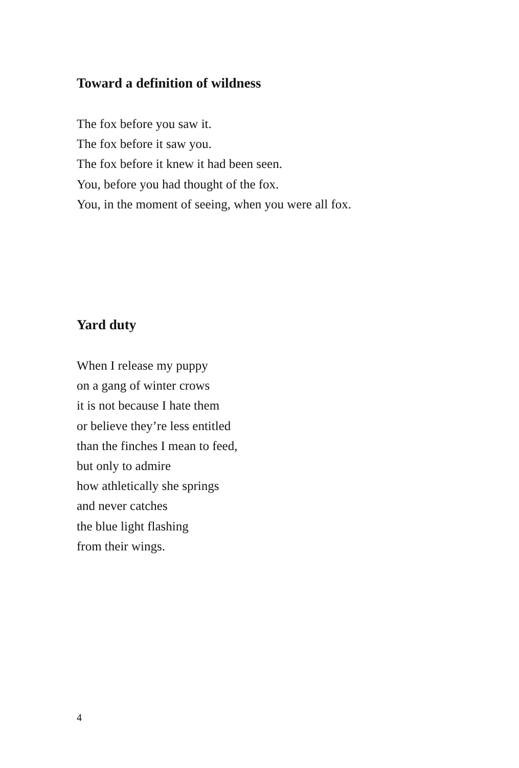Toward a definition of wildness
The fox before you saw it.
The fox before it saw you.
The fox before it knew it had been seen.
You, before you had thought of the fox.
You, in the moment of seeing, when you were all fox.
Yard duty
When I release my puppy
on a gang of winter crows
it is not because I hate them
or believe they’re less entitled
than the finches I mean to feed,
but only to admire
how athletically she springs
and never catches
the blue light flashing
from their wings.
4